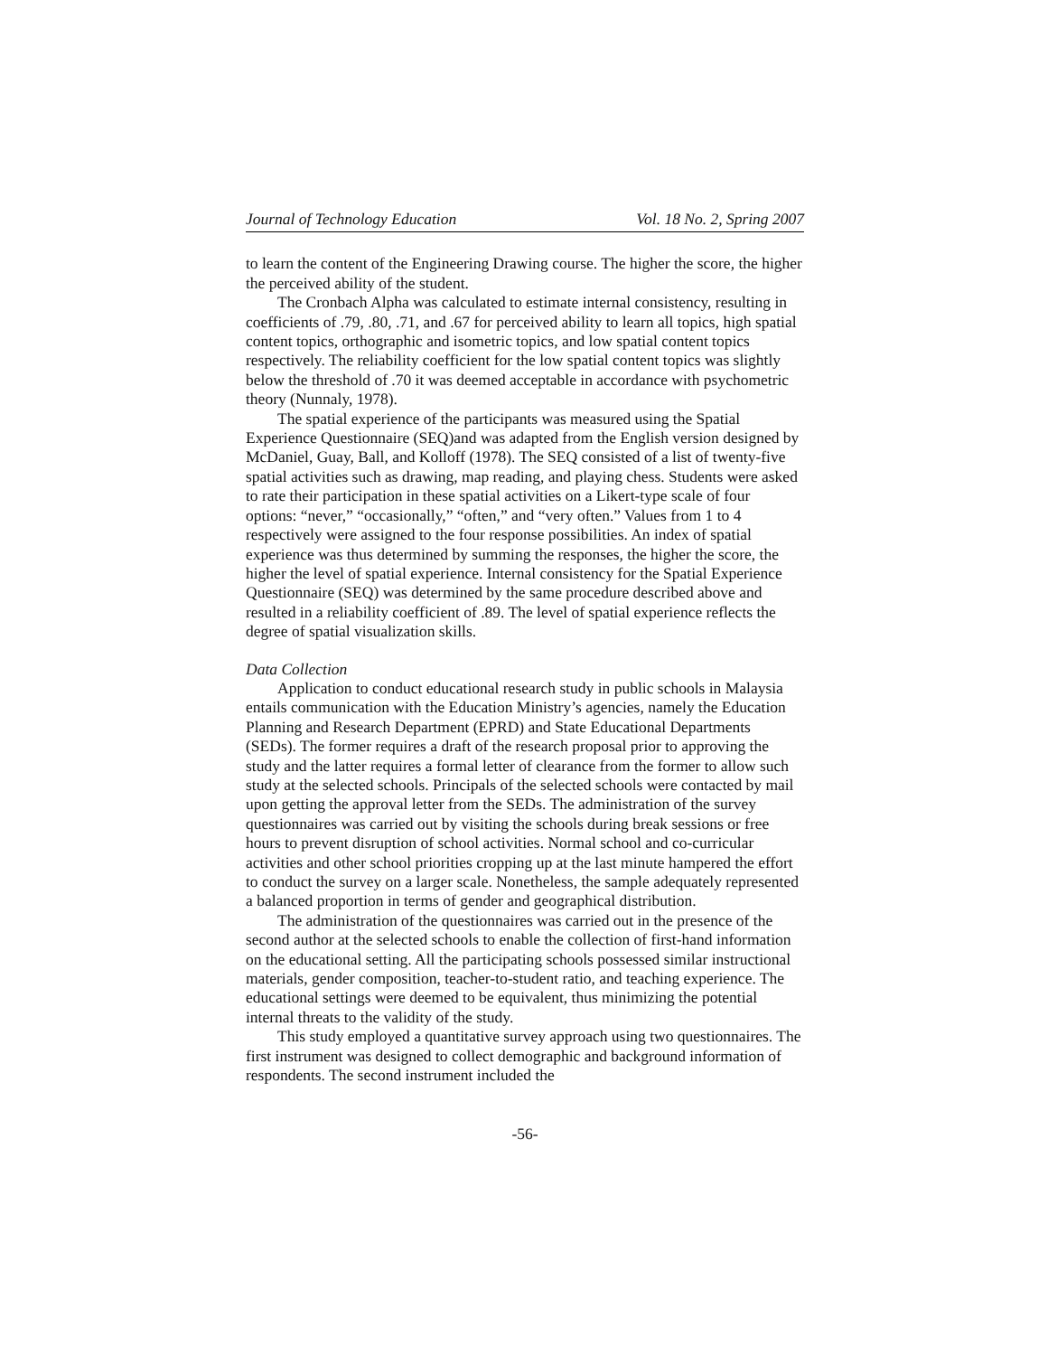Journal of Technology Education Vol. 18 No. 2, Spring 2007
to learn the content of the Engineering Drawing course. The higher the score, the higher the perceived ability of the student.
The Cronbach Alpha was calculated to estimate internal consistency, resulting in coefficients of .79, .80, .71, and .67 for perceived ability to learn all topics, high spatial content topics, orthographic and isometric topics, and low spatial content topics respectively. The reliability coefficient for the low spatial content topics was slightly below the threshold of .70 it was deemed acceptable in accordance with psychometric theory (Nunnaly, 1978).
The spatial experience of the participants was measured using the Spatial Experience Questionnaire (SEQ)and was adapted from the English version designed by McDaniel, Guay, Ball, and Kolloff (1978). The SEQ consisted of a list of twenty-five spatial activities such as drawing, map reading, and playing chess. Students were asked to rate their participation in these spatial activities on a Likert-type scale of four options: “never,” “occasionally,” “often,” and “very often.” Values from 1 to 4 respectively were assigned to the four response possibilities. An index of spatial experience was thus determined by summing the responses, the higher the score, the higher the level of spatial experience. Internal consistency for the Spatial Experience Questionnaire (SEQ) was determined by the same procedure described above and resulted in a reliability coefficient of .89. The level of spatial experience reflects the degree of spatial visualization skills.
Data Collection
Application to conduct educational research study in public schools in Malaysia entails communication with the Education Ministry’s agencies, namely the Education Planning and Research Department (EPRD) and State Educational Departments (SEDs). The former requires a draft of the research proposal prior to approving the study and the latter requires a formal letter of clearance from the former to allow such study at the selected schools. Principals of the selected schools were contacted by mail upon getting the approval letter from the SEDs. The administration of the survey questionnaires was carried out by visiting the schools during break sessions or free hours to prevent disruption of school activities. Normal school and co-curricular activities and other school priorities cropping up at the last minute hampered the effort to conduct the survey on a larger scale. Nonetheless, the sample adequately represented a balanced proportion in terms of gender and geographical distribution.
The administration of the questionnaires was carried out in the presence of the second author at the selected schools to enable the collection of first-hand information on the educational setting. All the participating schools possessed similar instructional materials, gender composition, teacher-to-student ratio, and teaching experience. The educational settings were deemed to be equivalent, thus minimizing the potential internal threats to the validity of the study.
This study employed a quantitative survey approach using two questionnaires. The first instrument was designed to collect demographic and background information of respondents. The second instrument included the
-56-